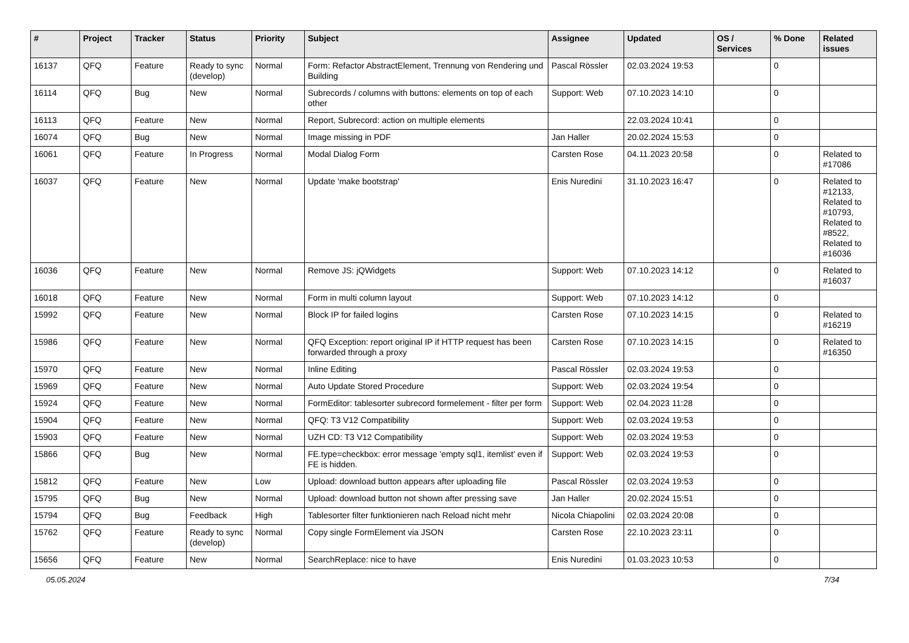| # | Project | Tracker | Status | Priority | Subject | Assignee | Updated | OS / Services | % Done | Related issues |
| --- | --- | --- | --- | --- | --- | --- | --- | --- | --- | --- |
| 16137 | QFQ | Feature | Ready to sync (develop) | Normal | Form: Refactor AbstractElement, Trennung von Rendering und Building | Pascal Rössler | 02.03.2024 19:53 | | 0 | |
| 16114 | QFQ | Bug | New | Normal | Subrecords / columns with buttons: elements on top of each other | Support: Web | 07.10.2023 14:10 | | 0 | |
| 16113 | QFQ | Feature | New | Normal | Report, Subrecord: action on multiple elements | | 22.03.2024 10:41 | | 0 | |
| 16074 | QFQ | Bug | New | Normal | Image missing in PDF | Jan Haller | 20.02.2024 15:53 | | 0 | |
| 16061 | QFQ | Feature | In Progress | Normal | Modal Dialog Form | Carsten Rose | 04.11.2023 20:58 | | 0 | Related to #17086 |
| 16037 | QFQ | Feature | New | Normal | Update 'make bootstrap' | Enis Nuredini | 31.10.2023 16:47 | | 0 | Related to #12133, Related to #10793, Related to #8522, Related to #16036 |
| 16036 | QFQ | Feature | New | Normal | Remove JS: jQWidgets | Support: Web | 07.10.2023 14:12 | | 0 | Related to #16037 |
| 16018 | QFQ | Feature | New | Normal | Form in multi column layout | Support: Web | 07.10.2023 14:12 | | 0 | |
| 15992 | QFQ | Feature | New | Normal | Block IP for failed logins | Carsten Rose | 07.10.2023 14:15 | | 0 | Related to #16219 |
| 15986 | QFQ | Feature | New | Normal | QFQ Exception: report original IP if HTTP request has been forwarded through a proxy | Carsten Rose | 07.10.2023 14:15 | | 0 | Related to #16350 |
| 15970 | QFQ | Feature | New | Normal | Inline Editing | Pascal Rössler | 02.03.2024 19:53 | | 0 | |
| 15969 | QFQ | Feature | New | Normal | Auto Update Stored Procedure | Support: Web | 02.03.2024 19:54 | | 0 | |
| 15924 | QFQ | Feature | New | Normal | FormEditor: tablesorter subrecord formelement - filter per form | Support: Web | 02.04.2023 11:28 | | 0 | |
| 15904 | QFQ | Feature | New | Normal | QFQ: T3 V12 Compatibility | Support: Web | 02.03.2024 19:53 | | 0 | |
| 15903 | QFQ | Feature | New | Normal | UZH CD: T3 V12 Compatibility | Support: Web | 02.03.2024 19:53 | | 0 | |
| 15866 | QFQ | Bug | New | Normal | FE.type=checkbox: error message 'empty sql1, itemlist' even if FE is hidden. | Support: Web | 02.03.2024 19:53 | | 0 | |
| 15812 | QFQ | Feature | New | Low | Upload: download button appears after uploading file | Pascal Rössler | 02.03.2024 19:53 | | 0 | |
| 15795 | QFQ | Bug | New | Normal | Upload: download button not shown after pressing save | Jan Haller | 20.02.2024 15:51 | | 0 | |
| 15794 | QFQ | Bug | Feedback | High | Tablesorter filter funktionieren nach Reload nicht mehr | Nicola Chiapolini | 02.03.2024 20:08 | | 0 | |
| 15762 | QFQ | Feature | Ready to sync (develop) | Normal | Copy single FormElement via JSON | Carsten Rose | 22.10.2023 23:11 | | 0 | |
| 15656 | QFQ | Feature | New | Normal | SearchReplace: nice to have | Enis Nuredini | 01.03.2023 10:53 | | 0 | |
05.05.2024 7/34